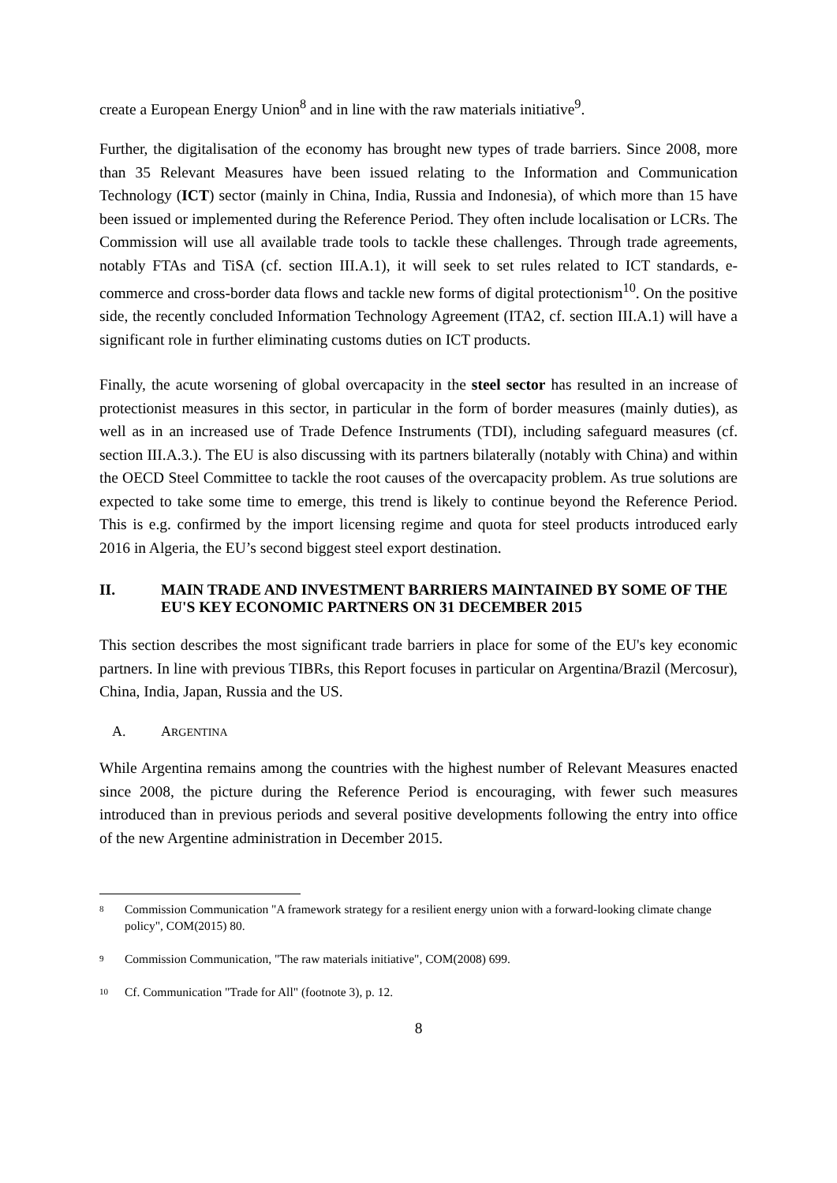create a European Energy Union<sup>8</sup> and in line with the raw materials initiative<sup>9</sup>.
Further, the digitalisation of the economy has brought new types of trade barriers. Since 2008, more than 35 Relevant Measures have been issued relating to the Information and Communication Technology (ICT) sector (mainly in China, India, Russia and Indonesia), of which more than 15 have been issued or implemented during the Reference Period. They often include localisation or LCRs. The Commission will use all available trade tools to tackle these challenges. Through trade agreements, notably FTAs and TiSA (cf. section III.A.1), it will seek to set rules related to ICT standards, e-commerce and cross-border data flows and tackle new forms of digital protectionism<sup>10</sup>. On the positive side, the recently concluded Information Technology Agreement (ITA2, cf. section III.A.1) will have a significant role in further eliminating customs duties on ICT products.
Finally, the acute worsening of global overcapacity in the steel sector has resulted in an increase of protectionist measures in this sector, in particular in the form of border measures (mainly duties), as well as in an increased use of Trade Defence Instruments (TDI), including safeguard measures (cf. section III.A.3.). The EU is also discussing with its partners bilaterally (notably with China) and within the OECD Steel Committee to tackle the root causes of the overcapacity problem. As true solutions are expected to take some time to emerge, this trend is likely to continue beyond the Reference Period. This is e.g. confirmed by the import licensing regime and quota for steel products introduced early 2016 in Algeria, the EU’s second biggest steel export destination.
II. MAIN TRADE AND INVESTMENT BARRIERS MAINTAINED BY SOME OF THE EU'S KEY ECONOMIC PARTNERS ON 31 DECEMBER 2015
This section describes the most significant trade barriers in place for some of the EU's key economic partners. In line with previous TIBRs, this Report focuses in particular on Argentina/Brazil (Mercosur), China, India, Japan, Russia and the US.
A. ARGENTINA
While Argentina remains among the countries with the highest number of Relevant Measures enacted since 2008, the picture during the Reference Period is encouraging, with fewer such measures introduced than in previous periods and several positive developments following the entry into office of the new Argentine administration in December 2015.
8 Commission Communication "A framework strategy for a resilient energy union with a forward-looking climate change policy", COM(2015) 80.
9 Commission Communication, "The raw materials initiative", COM(2008) 699.
10 Cf. Communication "Trade for All" (footnote 3), p. 12.
8